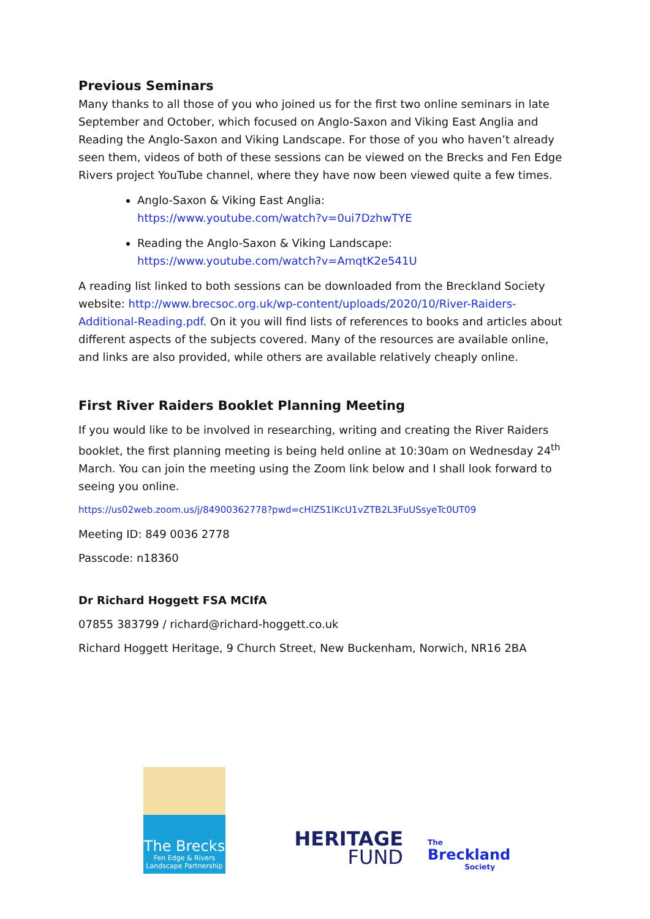Previous Seminars
Many thanks to all those of you who joined us for the first two online seminars in late September and October, which focused on Anglo-Saxon and Viking East Anglia and Reading the Anglo-Saxon and Viking Landscape. For those of you who haven’t already seen them, videos of both of these sessions can be viewed on the Brecks and Fen Edge Rivers project YouTube channel, where they have now been viewed quite a few times.
Anglo-Saxon & Viking East Anglia:
https://www.youtube.com/watch?v=0ui7DzhwTYE
Reading the Anglo-Saxon & Viking Landscape:
https://www.youtube.com/watch?v=AmqtK2e541U
A reading list linked to both sessions can be downloaded from the Breckland Society website: http://www.brecsoc.org.uk/wp-content/uploads/2020/10/River-Raiders-Additional-Reading.pdf. On it you will find lists of references to books and articles about different aspects of the subjects covered. Many of the resources are available online, and links are also provided, while others are available relatively cheaply online.
First River Raiders Booklet Planning Meeting
If you would like to be involved in researching, writing and creating the River Raiders booklet, the first planning meeting is being held online at 10:30am on Wednesday 24<sup>th</sup> March. You can join the meeting using the Zoom link below and I shall look forward to seeing you online.
https://us02web.zoom.us/j/84900362778?pwd=cHlZS1lKcU1vZTB2L3FuUSsyeTc0UT09
Meeting ID: 849 0036 2778
Passcode: n18360
Dr Richard Hoggett FSA MCIfA
07855 383799 / richard@richard-hoggett.co.uk
Richard Hoggett Heritage, 9 Church Street, New Buckenham, Norwich, NR16 2BA
The Brecks
Fen Edge & Rivers
Landscape Partnership
HERITAGE
FUND
The
Breckland
Society